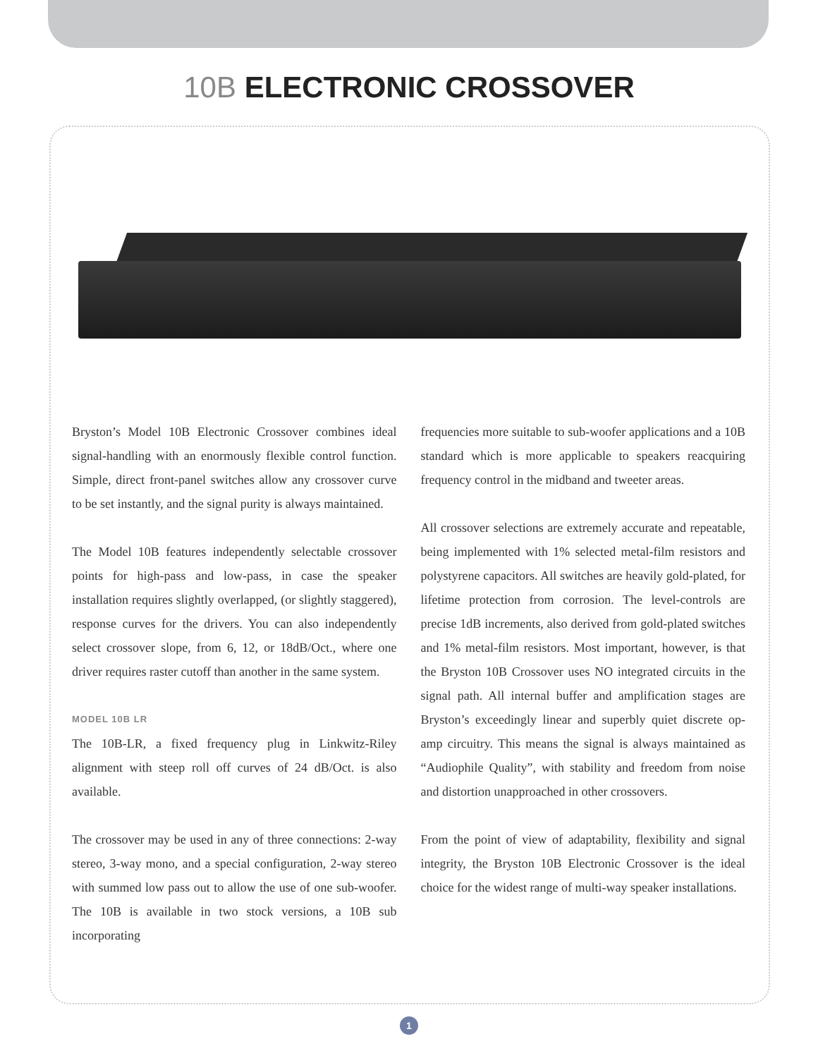10B ELECTRONIC CROSSOVER
Bryston’s Model 10B Electronic Crossover combines ideal signal-handling with an enormously flexible control function. Simple, direct front-panel switches allow any crossover curve to be set instantly, and the signal purity is always maintained.
The Model 10B features independently selectable crossover points for high-pass and low-pass, in case the speaker installation requires slightly overlapped, (or slightly staggered), response curves for the drivers. You can also independently select crossover slope, from 6, 12, or 18dB/Oct., where one driver requires raster cutoff than another in the same system.
MODEL 10B LR
The 10B-LR, a fixed frequency plug in Linkwitz-Riley alignment with steep roll off curves of 24 dB/Oct. is also available.
The crossover may be used in any of three connections: 2-way stereo, 3-way mono, and a special configuration, 2-way stereo with summed low pass out to allow the use of one sub-woofer. The 10B is available in two stock versions, a 10B sub incorporating
frequencies more suitable to sub-woofer applications and a 10B standard which is more applicable to speakers reacquiring frequency control in the midband and tweeter areas.
All crossover selections are extremely accurate and repeatable, being implemented with 1% selected metal-film resistors and polystyrene capacitors. All switches are heavily gold-plated, for lifetime protection from corrosion. The level-controls are precise 1dB increments, also derived from gold-plated switches and 1% metal-film resistors. Most important, however, is that the Bryston 10B Crossover uses NO integrated circuits in the signal path. All internal buffer and amplification stages are Bryston’s exceedingly linear and superbly quiet discrete op-amp circuitry. This means the signal is always maintained as “Audiophile Quality”, with stability and freedom from noise and distortion unapproached in other crossovers.
From the point of view of adaptability, flexibility and signal integrity, the Bryston 10B Electronic Crossover is the ideal choice for the widest range of multi-way speaker installations.
1